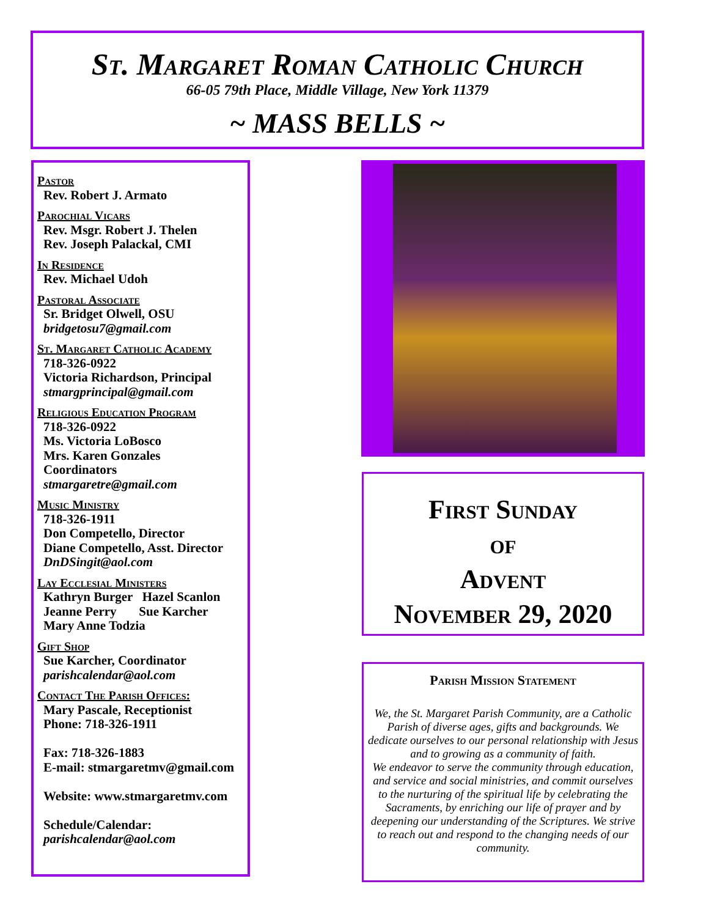St. Margaret Roman Catholic Church
66-05 79th Place, Middle Village, New York 11379
~ MASS BELLS ~
Pastor
Rev. Robert J. Armato
Parochial Vicars
Rev. Msgr. Robert J. Thelen
Rev. Joseph Palackal, CMI
In Residence
Rev. Michael Udoh
Pastoral Associate
Sr. Bridget Olwell, OSU
bridgetosu7@gmail.com
St. Margaret Catholic Academy
718-326-0922
Victoria Richardson, Principal
stmargprincipal@gmail.com
Religious Education Program
718-326-0922
Ms. Victoria LoBosco
Mrs. Karen Gonzales
Coordinators
stmargaretre@gmail.com
Music Ministry
718-326-1911
Don Competello, Director
Diane Competello, Asst. Director
DnDSingit@aol.com
Lay Ecclesial Ministers
Kathryn Burger Hazel Scanlon
Jeanne Perry Sue Karcher
Mary Anne Todzia
Gift Shop
Sue Karcher, Coordinator
parishcalendar@aol.com
Contact The Parish Offices:
Mary Pascale, Receptionist
Phone: 718-326-1911
Fax: 718-326-1883
E-mail: stmargaretmv@gmail.com
Website: www.stmargaretmv.com
Schedule/Calendar:
parishcalendar@aol.com
First Sunday
of
Advent
November 29, 2020
Parish Mission Statement
We, the St. Margaret Parish Community, are a Catholic Parish of diverse ages, gifts and backgrounds. We dedicate ourselves to our personal relationship with Jesus and to growing as a community of faith.
We endeavor to serve the community through education, and service and social ministries, and commit ourselves to the nurturing of the spiritual life by celebrating the Sacraments, by enriching our life of prayer and by deepening our understanding of the Scriptures. We strive to reach out and respond to the changing needs of our community.